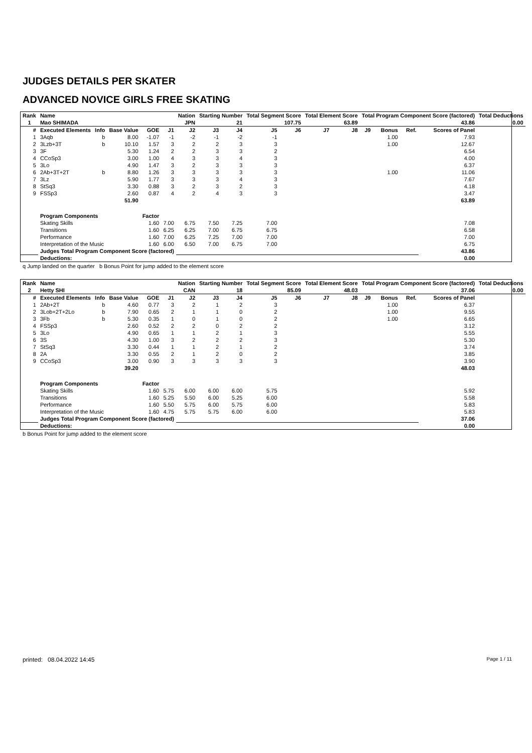JUDGES DETAILS PER SKATER
ADVANCED NOVICE GIRLS FREE SKATING
| Rank | Name | | | | | Nation | Starting Number | | Total Segment Score | | Total Element Score | | Total Program Component Score (factored) | | | | Total Deductions |
| --- | --- | --- | --- | --- | --- | --- | --- | --- | --- | --- | --- | --- | --- | --- | --- | --- | --- |
| 1 | Mao SHIMADA | | | | | JPN | 21 | | 107.75 | | 63.89 | | 43.86 | | | | 0.00 |
| # | Executed Elements | Info | Base Value | GOE | J1 | J2 | J3 | J4 | J5 | J6 | J7 | J8 | J9 | Bonus | Ref. | Scores of Panel | |
| 1 | 3Aqb | b | 8.00 | -1.07 | -1 | -2 | -1 | -2 | -1 | | | | | 1.00 | | 7.93 | |
| 2 | 3Lzb+3T | b | 10.10 | 1.57 | 3 | 2 | 2 | 3 | 3 | | | | | 1.00 | | 12.67 | |
| 3 | 3F | | 5.30 | 1.24 | 2 | 2 | 3 | 3 | 2 | | | | | | | 6.54 | |
| 4 | CCoSp3 | | 3.00 | 1.00 | 4 | 3 | 3 | 4 | 3 | | | | | | | 4.00 | |
| 5 | 3Lo | | 4.90 | 1.47 | 3 | 2 | 3 | 3 | 3 | | | | | | | 6.37 | |
| 6 | 2Ab+3T+2T | b | 8.80 | 1.26 | 3 | 3 | 3 | 3 | 3 | | | | | 1.00 | | 11.06 | |
| 7 | 3Lz | | 5.90 | 1.77 | 3 | 3 | 3 | 4 | 3 | | | | | | | 7.67 | |
| 8 | StSq3 | | 3.30 | 0.88 | 3 | 2 | 3 | 2 | 3 | | | | | | | 4.18 | |
| 9 | FSSp3 | | 2.60 | 0.87 | 4 | 2 | 4 | 3 | 3 | | | | | | | 3.47 | |
| | | | 51.90 | | | | | | | | | | | | | 63.89 | |
| | Program Components | | | Factor | | | | | | | | | | | | | |
| | Skating Skills | | | 1.60 | 7.00 | 6.75 | 7.50 | 7.25 | 7.00 | | | | | | | 7.08 | |
| | Transitions | | | 1.60 | 6.25 | 6.25 | 7.00 | 6.75 | 6.75 | | | | | | | 6.58 | |
| | Performance | | | 1.60 | 7.00 | 6.25 | 7.25 | 7.00 | 7.00 | | | | | | | 7.00 | |
| | Interpretation of the Music | | | 1.60 | 6.00 | 6.50 | 7.00 | 6.75 | 7.00 | | | | | | | 6.75 | |
| | Judges Total Program Component Score (factored) | | | | | | | | | | | | | | | 43.86 | |
| | Deductions: | | | | | | | | | | | | | | | 0.00 | |
q Jump landed on the quarter b Bonus Point for jump added to the element score
| Rank | Name | | | | | Nation | Starting Number | | Total Segment Score | | Total Element Score | | Total Program Component Score (factored) | | | | Total Deductions |
| --- | --- | --- | --- | --- | --- | --- | --- | --- | --- | --- | --- | --- | --- | --- | --- | --- | --- |
| 2 | Hetty SHI | | | | | CAN | 18 | | 85.09 | | 48.03 | | 37.06 | | | | 0.00 |
| # | Executed Elements | Info | Base Value | GOE | J1 | J2 | J3 | J4 | J5 | J6 | J7 | J8 | J9 | Bonus | Ref. | Scores of Panel | |
| 1 | 2Ab+2T | b | 4.60 | 0.77 | 3 | 2 | 1 | 2 | 3 | | | | | 1.00 | | 6.37 | |
| 2 | 3Lob+2T+2Lo | b | 7.90 | 0.65 | 2 | 1 | 1 | 0 | 2 | | | | | 1.00 | | 9.55 | |
| 3 | 3Fb | b | 5.30 | 0.35 | 1 | 0 | 1 | 0 | 2 | | | | | 1.00 | | 6.65 | |
| 4 | FSSp3 | | 2.60 | 0.52 | 2 | 2 | 0 | 2 | 2 | | | | | | | 3.12 | |
| 5 | 3Lo | | 4.90 | 0.65 | 1 | 1 | 2 | 1 | 3 | | | | | | | 5.55 | |
| 6 | 3S | | 4.30 | 1.00 | 3 | 2 | 2 | 2 | 3 | | | | | | | 5.30 | |
| 7 | StSq3 | | 3.30 | 0.44 | 1 | 1 | 2 | 1 | 2 | | | | | | | 3.74 | |
| 8 | 2A | | 3.30 | 0.55 | 2 | 1 | 2 | 0 | 2 | | | | | | | 3.85 | |
| 9 | CCoSp3 | | 3.00 | 0.90 | 3 | 3 | 3 | 3 | 3 | | | | | | | 3.90 | |
| | | | 39.20 | | | | | | | | | | | | | 48.03 | |
| | Program Components | | | Factor | | | | | | | | | | | | | |
| | Skating Skills | | | 1.60 | 5.75 | 6.00 | 6.00 | 6.00 | 5.75 | | | | | | | 5.92 | |
| | Transitions | | | 1.60 | 5.25 | 5.50 | 6.00 | 5.25 | 6.00 | | | | | | | 5.58 | |
| | Performance | | | 1.60 | 5.50 | 5.75 | 6.00 | 5.75 | 6.00 | | | | | | | 5.83 | |
| | Interpretation of the Music | | | 1.60 | 4.75 | 5.75 | 5.75 | 6.00 | 6.00 | | | | | | | 5.83 | |
| | Judges Total Program Component Score (factored) | | | | | | | | | | | | | | | 37.06 | |
| | Deductions: | | | | | | | | | | | | | | | 0.00 | |
b Bonus Point for jump added to the element score
printed: 08.04.2022 14:45 Page 1 / 11